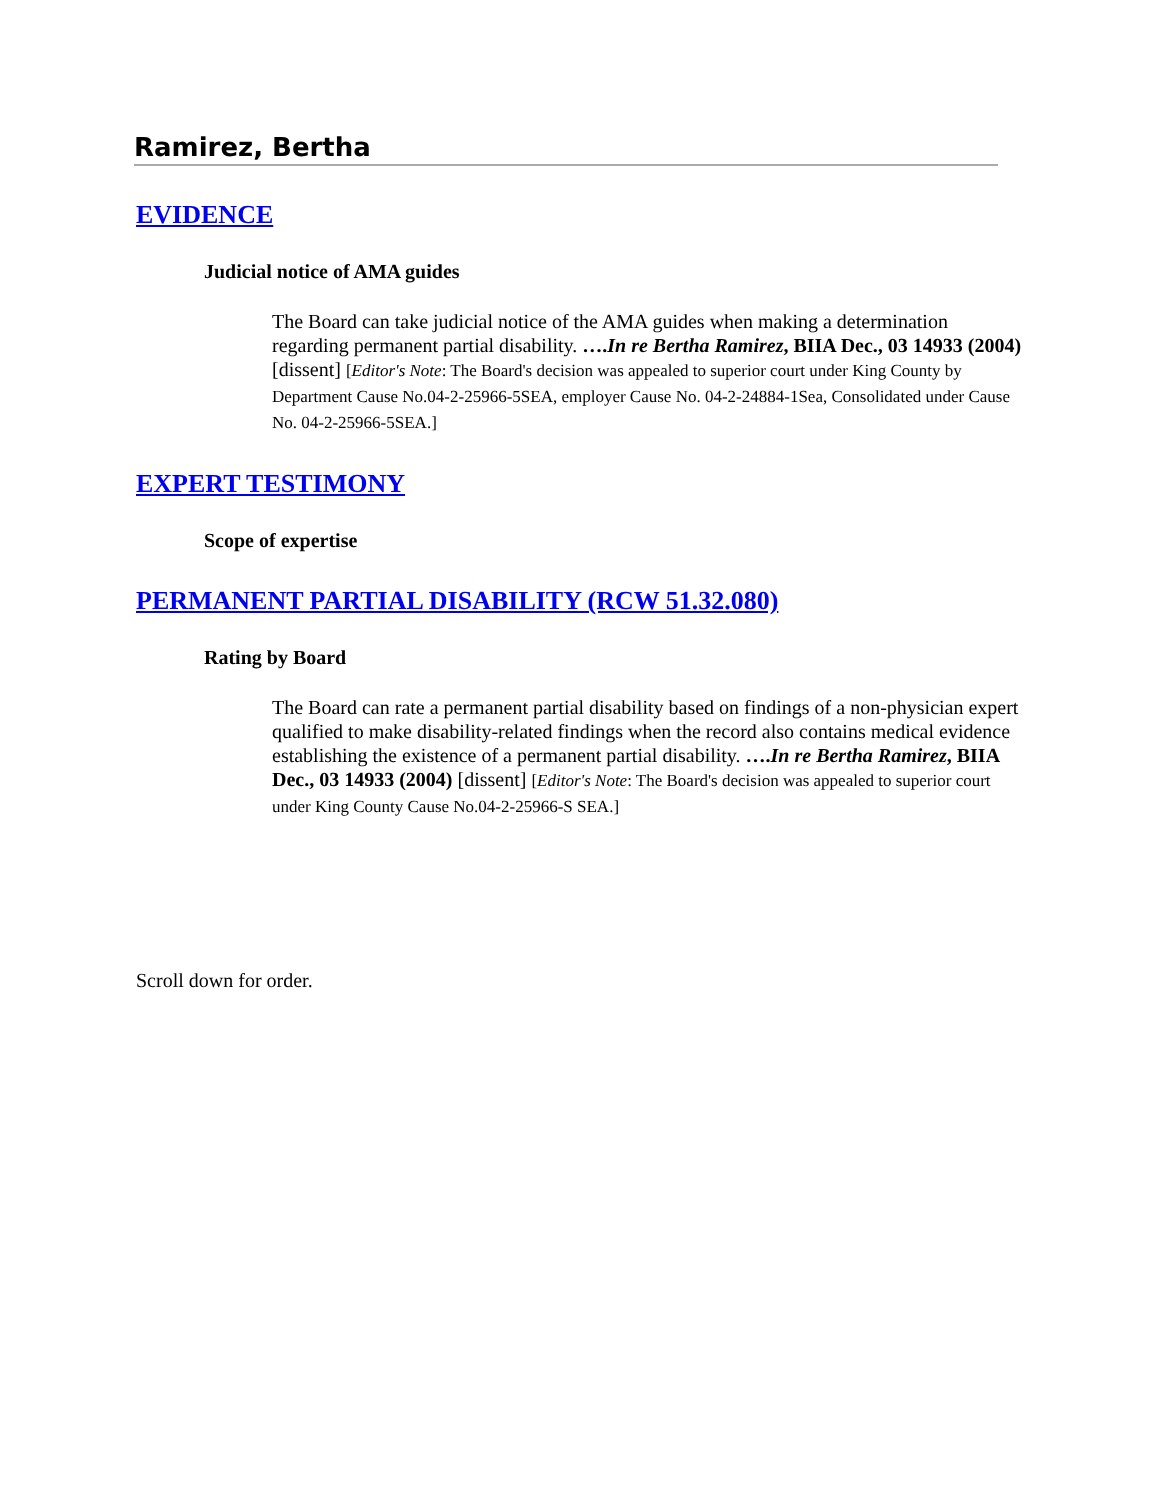Ramirez, Bertha
EVIDENCE
Judicial notice of AMA guides
The Board can take judicial notice of the AMA guides when making a determination regarding permanent partial disability. ….In re Bertha Ramirez, BIIA Dec., 03 14933 (2004) [dissent] [Editor's Note: The Board's decision was appealed to superior court under King County by Department Cause No.04-2-25966-5SEA, employer Cause No. 04-2-24884-1Sea, Consolidated under Cause No. 04-2-25966-5SEA.]
EXPERT TESTIMONY
Scope of expertise
PERMANENT PARTIAL DISABILITY (RCW 51.32.080)
Rating by Board
The Board can rate a permanent partial disability based on findings of a non-physician expert qualified to make disability-related findings when the record also contains medical evidence establishing the existence of a permanent partial disability. ….In re Bertha Ramirez, BIIA Dec., 03 14933 (2004) [dissent] [Editor's Note: The Board's decision was appealed to superior court under King County Cause No.04-2-25966-S SEA.]
Scroll down for order.